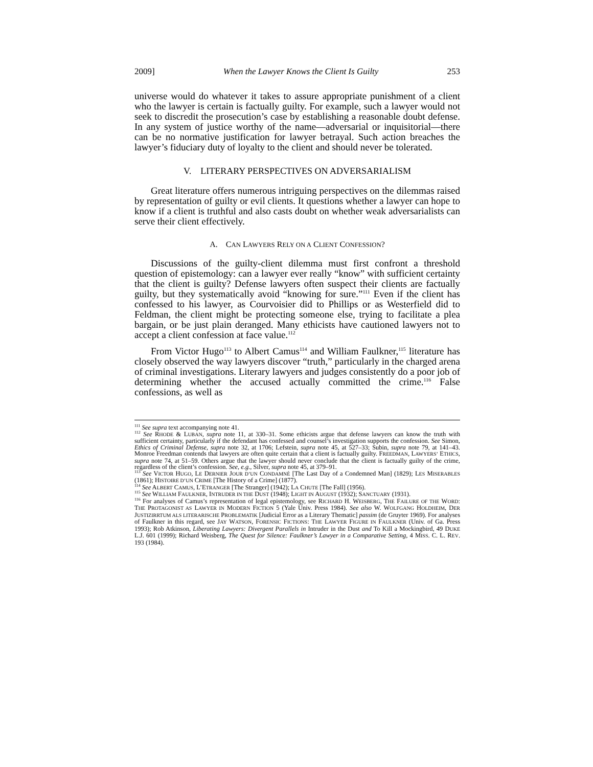2009] When the Lawyer Knows the Client Is Guilty 253
universe would do whatever it takes to assure appropriate punishment of a client who the lawyer is certain is factually guilty. For example, such a lawyer would not seek to discredit the prosecution’s case by establishing a reasonable doubt defense. In any system of justice worthy of the name—adversarial or inquisitorial—there can be no normative justification for lawyer betrayal. Such action breaches the lawyer’s fiduciary duty of loyalty to the client and should never be tolerated.
V. LITERARY PERSPECTIVES ON ADVERSARIALISM
Great literature offers numerous intriguing perspectives on the dilemmas raised by representation of guilty or evil clients. It questions whether a lawyer can hope to know if a client is truthful and also casts doubt on whether weak adversarialists can serve their client effectively.
A. CAN LAWYERS RELY ON A CLIENT CONFESSION?
Discussions of the guilty-client dilemma must first confront a threshold question of epistemology: can a lawyer ever really “know” with sufficient certainty that the client is guilty? Defense lawyers often suspect their clients are factually guilty, but they systematically avoid “knowing for sure.”<sup>111</sup> Even if the client has confessed to his lawyer, as Courvoisier did to Phillips or as Westerfield did to Feldman, the client might be protecting someone else, trying to facilitate a plea bargain, or be just plain deranged. Many ethicists have cautioned lawyers not to accept a client confession at face value.<sup>112</sup>
From Victor Hugo<sup>113</sup> to Albert Camus<sup>114</sup> and William Faulkner,<sup>115</sup> literature has closely observed the way lawyers discover “truth,” particularly in the charged arena of criminal investigations. Literary lawyers and judges consistently do a poor job of determining whether the accused actually committed the crime.<sup>116</sup> False confessions, as well as
<sup>111</sup> See supra text accompanying note 41.
<sup>112</sup> See RHODE & LUBAN, supra note 11, at 330–31. Some ethicists argue that defense lawyers can know the truth with sufficient certainty, particularly if the defendant has confessed and counsel’s investigation supports the confession. See Simon, Ethics of Criminal Defense, supra note 32, at 1706; Lefstein, supra note 45, at 527–33; Subin, supra note 79, at 141–43. Monroe Freedman contends that lawyers are often quite certain that a client is factually guilty. FREEDMAN, LAWYERS’ ETHICS, supra note 74, at 51–59. Others argue that the lawyer should never conclude that the client is factually guilty of the crime, regardless of the client’s confession. See, e.g., Silver, supra note 45, at 379–91.
<sup>113</sup> See VICTOR HUGO, LE DERNIER JOUR D’UN CONDAMNÉ [The Last Day of a Condemned Man] (1829); LES MISERABLES (1861); HISTOIRE D’UN CRIME [The History of a Crime] (1877).
<sup>114</sup> See ALBERT CAMUS, L’ETRANGER [The Stranger] (1942); LA CHUTE [The Fall] (1956).
<sup>115</sup> See WILLIAM FAULKNER, INTRUDER IN THE DUST (1948); LIGHT IN AUGUST (1932); SANCTUARY (1931).
<sup>116</sup> For analyses of Camus’s representation of legal epistemology, see RICHARD H. WEISBERG, THE FAILURE OF THE WORD: THE PROTAGONIST AS LAWYER IN MODERN FICTION 5 (Yale Univ. Press 1984). See also W. WOLFGANG HOLDHEIM, DER JUSTIZIRRTUM ALS LITERARISCHE PROBLEMATIK [Judicial Error as a Literary Thematic] passim (de Gruyter 1969). For analyses of Faulkner in this regard, see JAY WATSON, FORENSIC FICTIONS: THE LAWYER FIGURE IN FAULKNER (Univ. of Ga. Press 1993); Rob Atkinson, Liberating Lawyers: Divergent Parallels in Intruder in the Dust and To Kill a Mockingbird, 49 DUKE L.J. 601 (1999); Richard Weisberg, The Quest for Silence: Faulkner’s Lawyer in a Comparative Setting, 4 MISS. C. L. REV. 193 (1984).